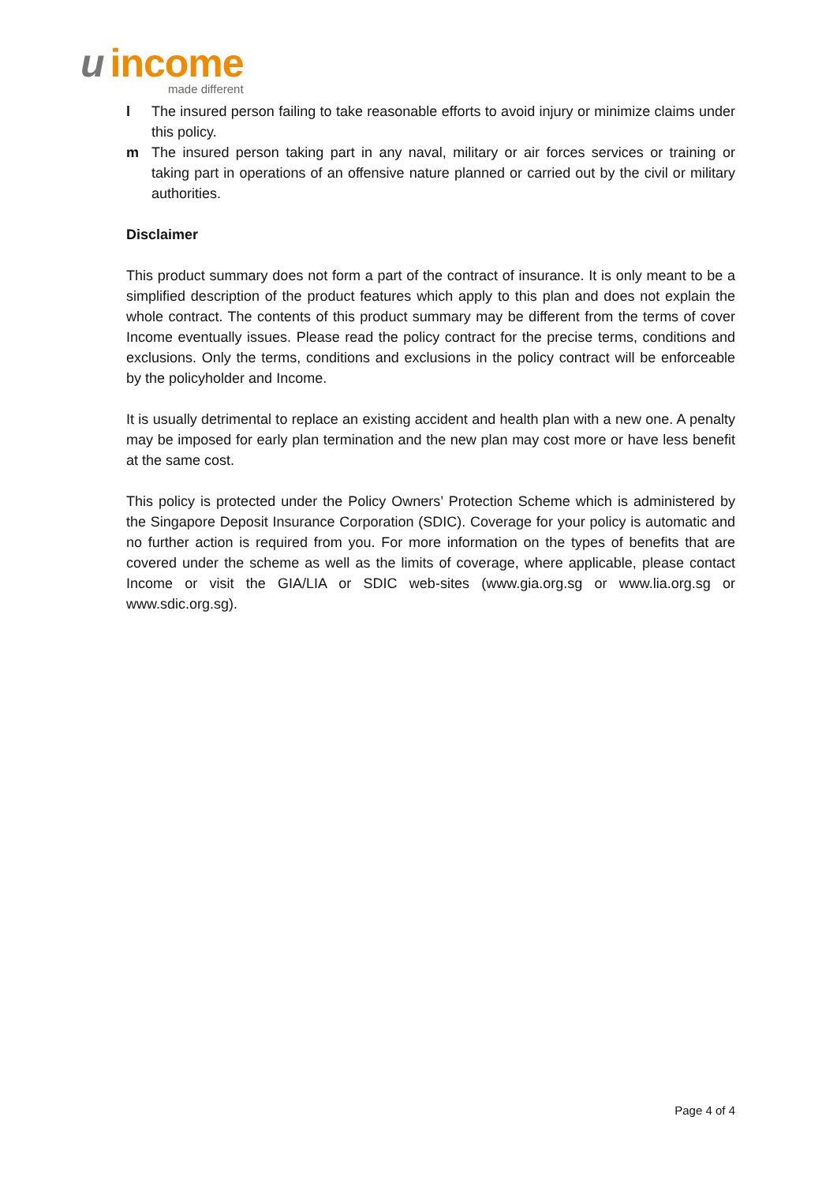u income
made different
l The insured person failing to take reasonable efforts to avoid injury or minimize claims under this policy.
m The insured person taking part in any naval, military or air forces services or training or taking part in operations of an offensive nature planned or carried out by the civil or military authorities.
Disclaimer
This product summary does not form a part of the contract of insurance. It is only meant to be a simplified description of the product features which apply to this plan and does not explain the whole contract. The contents of this product summary may be different from the terms of cover Income eventually issues. Please read the policy contract for the precise terms, conditions and exclusions. Only the terms, conditions and exclusions in the policy contract will be enforceable by the policyholder and Income.
It is usually detrimental to replace an existing accident and health plan with a new one. A penalty may be imposed for early plan termination and the new plan may cost more or have less benefit at the same cost.
This policy is protected under the Policy Owners’ Protection Scheme which is administered by the Singapore Deposit Insurance Corporation (SDIC). Coverage for your policy is automatic and no further action is required from you. For more information on the types of benefits that are covered under the scheme as well as the limits of coverage, where applicable, please contact Income or visit the GIA/LIA or SDIC web-sites (www.gia.org.sg or www.lia.org.sg or www.sdic.org.sg).
Page 4 of 4